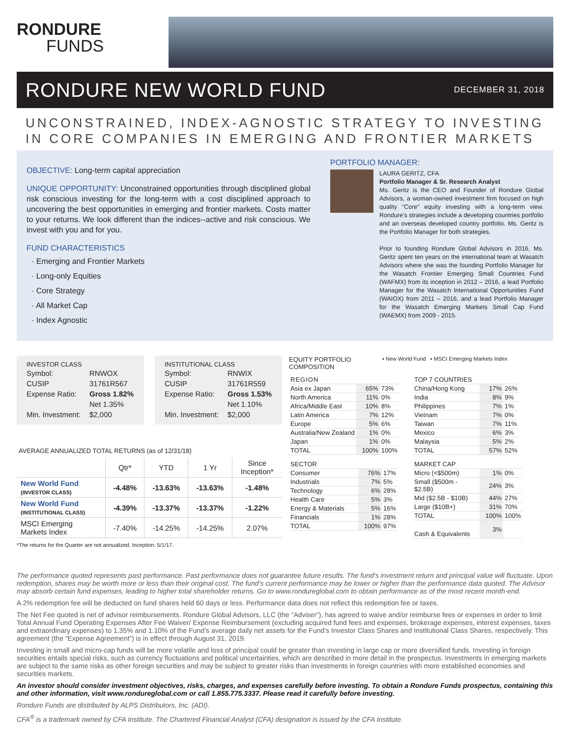RONDURE
FUNDS
RONDURE NEW WORLD FUND
DECEMBER 31, 2018
UNCONSTRAINED, INDEX-AGNOSTIC STRATEGY TO INVESTING
IN CORE COMPANIES IN EMERGING AND FRONTIER MARKETS
OBJECTIVE: Long-term capital appreciation
UNIQUE OPPORTUNITY: Unconstrained opportunities through disciplined global risk conscious investing for the long-term with a cost disciplined approach to uncovering the best opportunities in emerging and frontier markets. Costs matter to your returns. We look different than the indices--active and risk conscious. We invest with you and for you.
FUND CHARACTERISTICS
· Emerging and Frontier Markets
· Long-only Equities
· Core Strategy
· All Market Cap
· Index Agnostic
PORTFOLIO MANAGER:
LAURA GERITZ, CFA
Portfolio Manager & Sr. Research Analyst
Ms. Geritz is the CEO and Founder of Rondure Global Advisors, a woman-owned investment firm focused on high quality “Core” equity investing with a long-term view. Rondure’s strategies include a developing countries portfolio and an overseas developed country portfolio. Ms. Geritz is the Portfolio Manager for both strategies.
Prior to founding Rondure Global Advisors in 2016, Ms. Geritz spent ten years on the international team at Wasatch Advisors where she was the founding Portfolio Manager for the Wasatch Frontier Emerging Small Countries Fund (WAFMX) from its inception in 2012 – 2016, a lead Portfolio Manager for the Wasatch International Opportunities Fund (WAIOX) from 2011 – 2016, and a lead Portfolio Manager for the Wasatch Emerging Markets Small Cap Fund (WAEMX) from 2009 - 2015.
INVESTOR CLASS
| Symbol: | RNWOX |
| CUSIP | 31761R567 |
| Expense Ratio: | Gross 1.82% |
| | Net 1.35% |
| Min. Investment: | $2,000 |
INSTITUTIONAL CLASS
| Symbol: | RNWIX |
| CUSIP | 31761R559 |
| Expense Ratio: | Gross 1.53% |
| | Net 1.10% |
| Min. Investment: | $2,000 |
AVERAGE ANNUALIZED TOTAL RETURNS (as of 12/31/18)
| | Qtr* | YTD | 1 Yr | Since Inception* |
| --- | --- | --- | --- | --- |
| New World Fund (INVESTOR CLASS) | -4.48% | -13.63% | -13.63% | -1.48% |
| New World Fund (INSTITUTIONAL CLASS) | -4.39% | -13.37% | -13.37% | -1.22% |
| MSCI Emerging Markets Index | -7.40% | -14.25% | -14.25% | 2.07% |
*The returns for the Quarter are not annualized. Inception: 5/1/17.
EQUITY PORTFOLIO
COMPOSITION
▪ New World Fund ▪ MSCI Emerging Markets Index
| REGION | | |
| Asia ex Japan | 65% | 73% |
| North America | 11% | 0% |
| Africa/Middle East | 10% | 8% |
| Latin America | 7% | 12% |
| Europe | 5% | 6% |
| Australia/New Zealand | 1% | 0% |
| Japan | 1% | 0% |
| TOTAL | 100% | 100% |
| SECTOR | | |
| Consumer | 76% | 17% |
| Industrials | 7% | 5% |
| Technology | 6% | 28% |
| Health Care | 5% | 3% |
| Energy & Materials | 5% | 16% |
| Financials | 1% | 28% |
| TOTAL | 100% | 97% |
| TOP 7 COUNTRIES | | |
| China/Hong Kong | 17% | 26% |
| India | 8% | 9% |
| Philippines | 7% | 1% |
| Vietnam | 7% | 0% |
| Taiwan | 7% | 11% |
| Mexico | 6% | 3% |
| Malaysia | 5% | 2% |
| TOTAL | 57% | 52% |
| MARKET CAP | | |
| Micro (<$500m) | 1% | 0% |
| Small ($500m - $2.5B) | 24% | 3% |
| Mid ($2.5B - $10B) | 44% | 27% |
| Large ($10B+) | 31% | 70% |
| TOTAL | 100% | 100% |
| Cash & Equivalents | 3% | |
The performance quoted represents past performance. Past performance does not guarantee future results. The fund’s investment return and principal value will fluctuate. Upon redemption, shares may be worth more or less than their original cost. The fund’s current performance may be lower or higher than the performance data quoted. The Advisor may absorb certain fund expenses, leading to higher total shareholder returns. Go to www.rondureglobal.com to obtain performance as of the most recent month-end.
A 2% redemption fee will be deducted on fund shares held 60 days or less. Performance data does not reflect this redemption fee or taxes.
The Net Fee quoted is net of advisor reimbursements. Rondure Global Advisors, LLC (the “Adviser”), has agreed to waive and/or reimburse fees or expenses in order to limit Total Annual Fund Operating Expenses After Fee Waiver/ Expense Reimbursement (excluding acquired fund fees and expenses, brokerage expenses, interest expenses, taxes and extraordinary expenses) to 1.35% and 1.10% of the Fund’s average daily net assets for the Fund’s Investor Class Shares and Institutional Class Shares, respectively. This agreement (the “Expense Agreement”) is in effect through August 31, 2019.
Investing in small and micro-cap funds will be more volatile and loss of principal could be greater than investing in large cap or more diversified funds. Investing in foreign securities entails special risks, such as currency fluctuations and political uncertainties, which are described in more detail in the prospectus. Investments in emerging markets are subject to the same risks as other foreign securities and may be subject to greater risks than investments in foreign countries with more established economies and securities markets.
An investor should consider investment objectives, risks, charges, and expenses carefully before investing. To obtain a Rondure Funds prospectus, containing this and other information, visit www.rondureglobal.com or call 1.855.775.3337. Please read it carefully before investing.
Rondure Funds are distributed by ALPS Distributors, Inc. (ADI).
CFA<sup>®</sup> is a trademark owned by CFA Institute. The Chartered Financial Analyst (CFA) designation is issued by the CFA Institute.